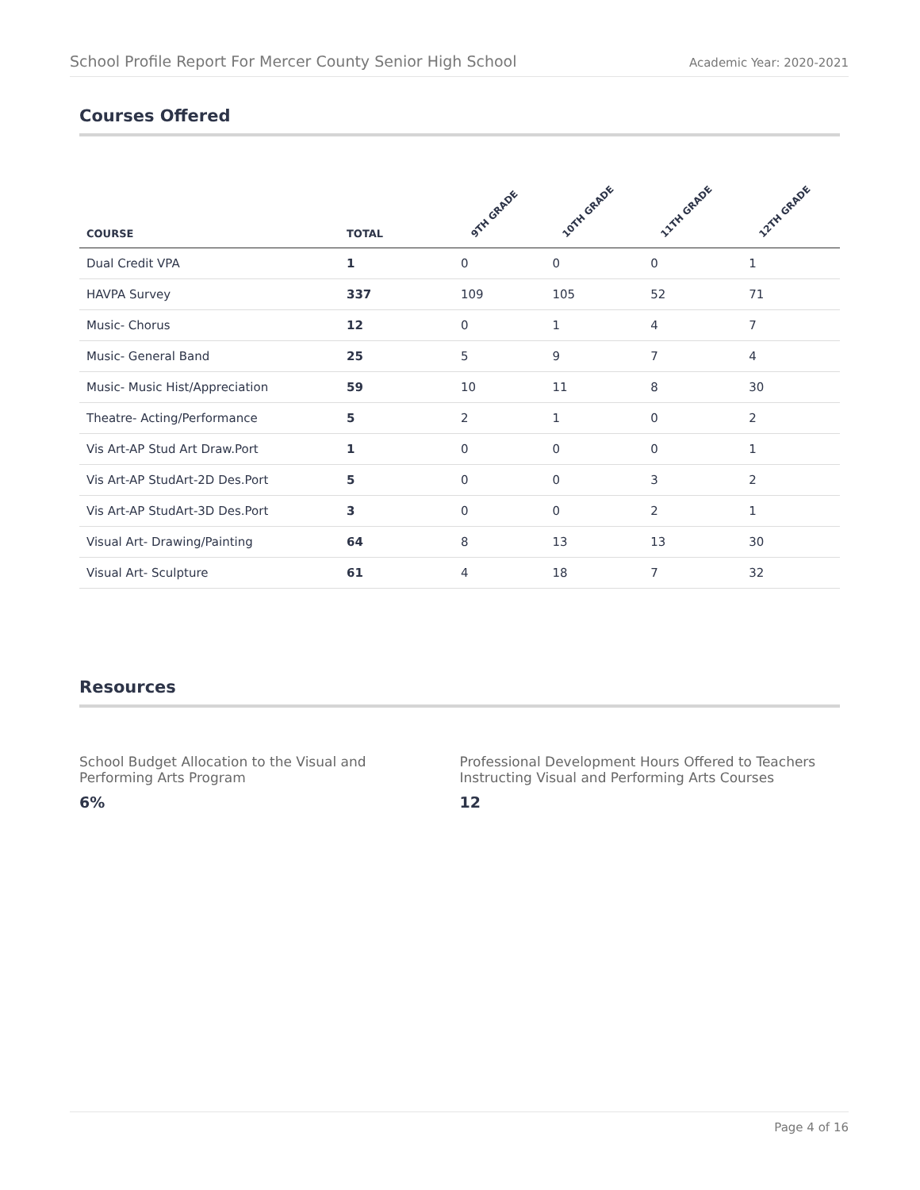School Profile Report For Mercer County Senior High School Academic Year: 2020-2021
Courses Offered
| COURSE | TOTAL | 9TH GRADE | 10TH GRADE | 11TH GRADE | 12TH GRADE |
| --- | --- | --- | --- | --- | --- |
| Dual Credit VPA | 1 | 0 | 0 | 0 | 1 |
| HAVPA Survey | 337 | 109 | 105 | 52 | 71 |
| Music- Chorus | 12 | 0 | 1 | 4 | 7 |
| Music- General Band | 25 | 5 | 9 | 7 | 4 |
| Music- Music Hist/Appreciation | 59 | 10 | 11 | 8 | 30 |
| Theatre- Acting/Performance | 5 | 2 | 1 | 0 | 2 |
| Vis Art-AP Stud Art Draw.Port | 1 | 0 | 0 | 0 | 1 |
| Vis Art-AP StudArt-2D Des.Port | 5 | 0 | 0 | 3 | 2 |
| Vis Art-AP StudArt-3D Des.Port | 3 | 0 | 0 | 2 | 1 |
| Visual Art- Drawing/Painting | 64 | 8 | 13 | 13 | 30 |
| Visual Art- Sculpture | 61 | 4 | 18 | 7 | 32 |
Resources
School Budget Allocation to the Visual and Performing Arts Program
6%
Professional Development Hours Offered to Teachers Instructing Visual and Performing Arts Courses
12
Page 4 of 16